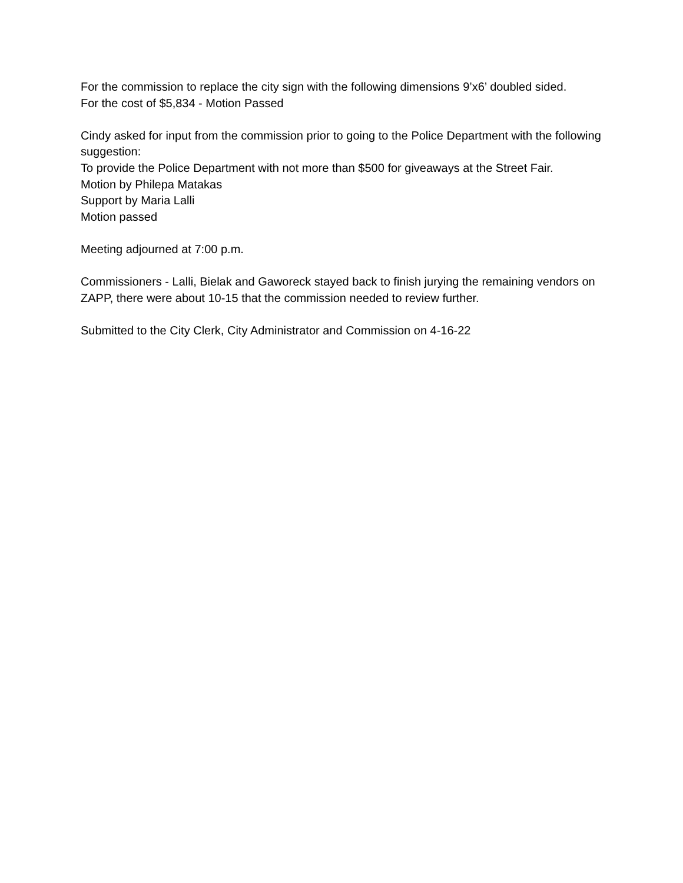For the commission to replace the city sign with the following dimensions 9’x6’ doubled sided.
For the cost of $5,834 - Motion Passed
Cindy asked for input from the commission prior to going to the Police Department with the following suggestion:
To provide the Police Department with not more than $500 for giveaways at the Street Fair.
Motion by Philepa Matakas
Support by Maria Lalli
Motion passed
Meeting adjourned at 7:00 p.m.
Commissioners - Lalli, Bielak and Gaworeck stayed back to finish jurying the remaining vendors on ZAPP, there were about 10-15 that the commission needed to review further.
Submitted to the City Clerk, City Administrator and Commission on 4-16-22